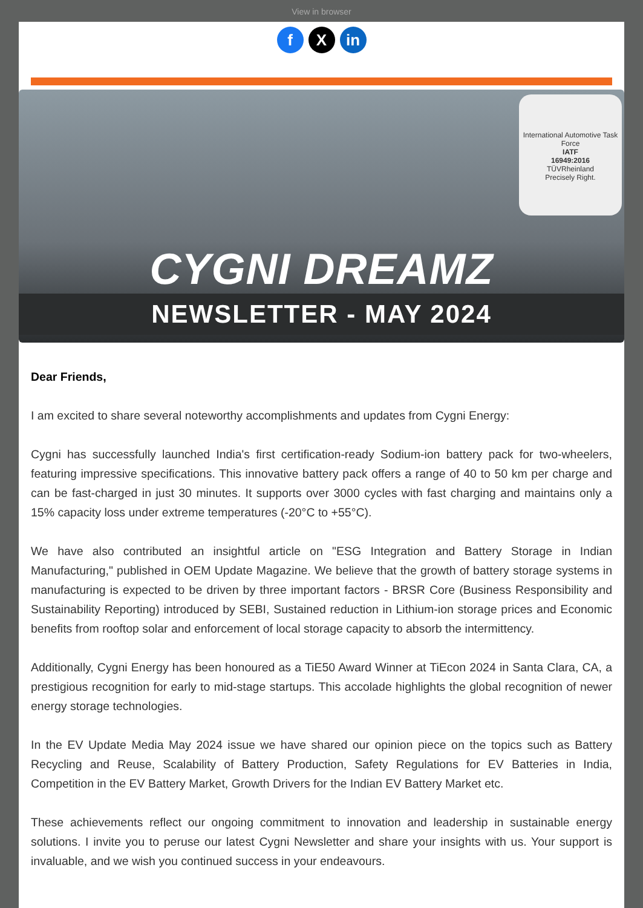View in browser
f X in
International Automotive Task Force
IATF
16949:2016
TÜVRheinland
Precisely Right.
CYGNI DREAMZ
NEWSLETTER - MAY 2024
Dear Friends,
I am excited to share several noteworthy accomplishments and updates from Cygni Energy:
Cygni has successfully launched India's first certification-ready Sodium-ion battery pack for two-wheelers, featuring impressive specifications. This innovative battery pack offers a range of 40 to 50 km per charge and can be fast-charged in just 30 minutes. It supports over 3000 cycles with fast charging and maintains only a 15% capacity loss under extreme temperatures (-20°C to +55°C).
We have also contributed an insightful article on "ESG Integration and Battery Storage in Indian Manufacturing," published in OEM Update Magazine. We believe that the growth of battery storage systems in manufacturing is expected to be driven by three important factors - BRSR Core (Business Responsibility and Sustainability Reporting) introduced by SEBI, Sustained reduction in Lithium-ion storage prices and Economic benefits from rooftop solar and enforcement of local storage capacity to absorb the intermittency.
Additionally, Cygni Energy has been honoured as a TiE50 Award Winner at TiEcon 2024 in Santa Clara, CA, a prestigious recognition for early to mid-stage startups. This accolade highlights the global recognition of newer energy storage technologies.
In the EV Update Media May 2024 issue we have shared our opinion piece on the topics such as Battery Recycling and Reuse, Scalability of Battery Production, Safety Regulations for EV Batteries in India, Competition in the EV Battery Market, Growth Drivers for the Indian EV Battery Market etc.
These achievements reflect our ongoing commitment to innovation and leadership in sustainable energy solutions. I invite you to peruse our latest Cygni Newsletter and share your insights with us. Your support is invaluable, and we wish you continued success in your endeavours.